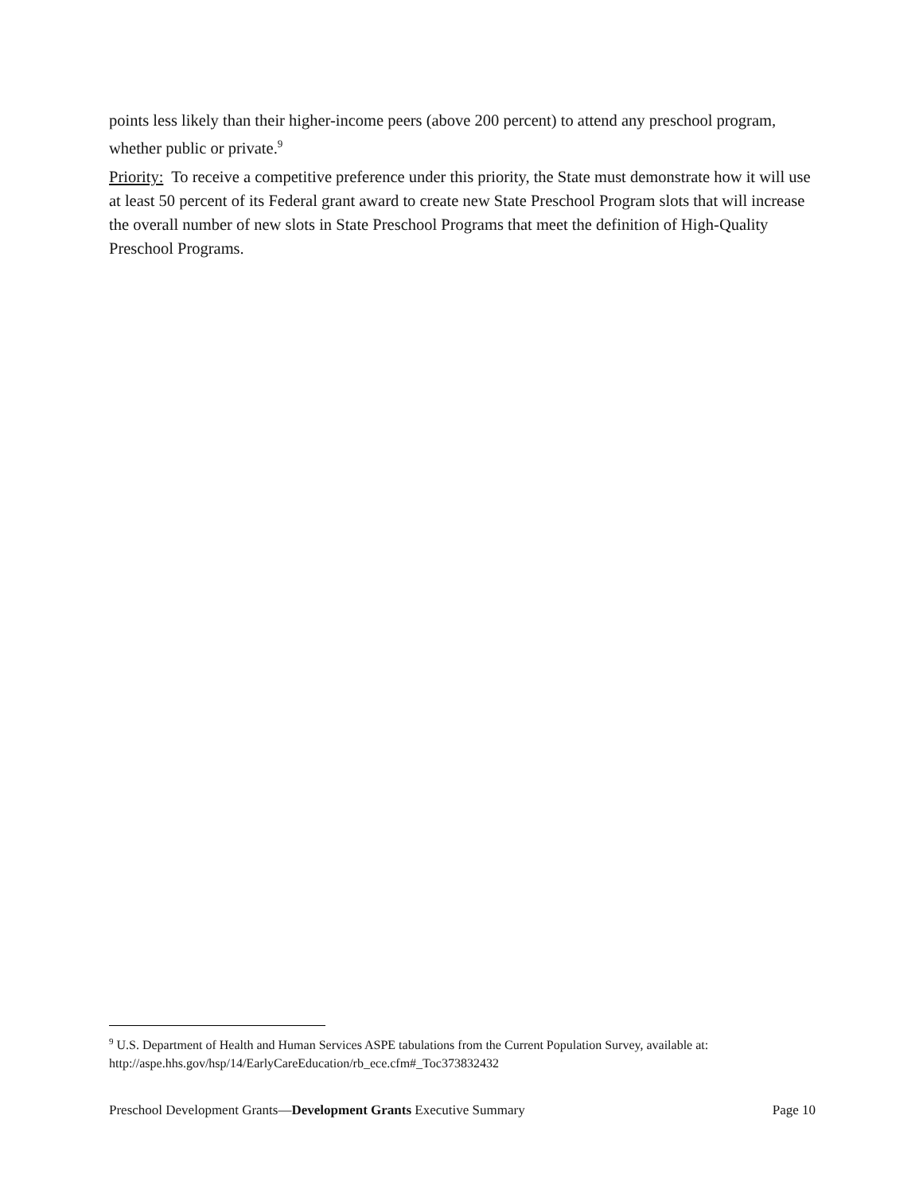points less likely than their higher-income peers (above 200 percent) to attend any preschool program, whether public or private.<sup>9</sup>
Priority: To receive a competitive preference under this priority, the State must demonstrate how it will use at least 50 percent of its Federal grant award to create new State Preschool Program slots that will increase the overall number of new slots in State Preschool Programs that meet the definition of High-Quality Preschool Programs.
<sup>9</sup> U.S. Department of Health and Human Services ASPE tabulations from the Current Population Survey, available at: http://aspe.hhs.gov/hsp/14/EarlyCareEducation/rb_ece.cfm#_Toc373832432
Preschool Development Grants—Development Grants Executive Summary Page 10